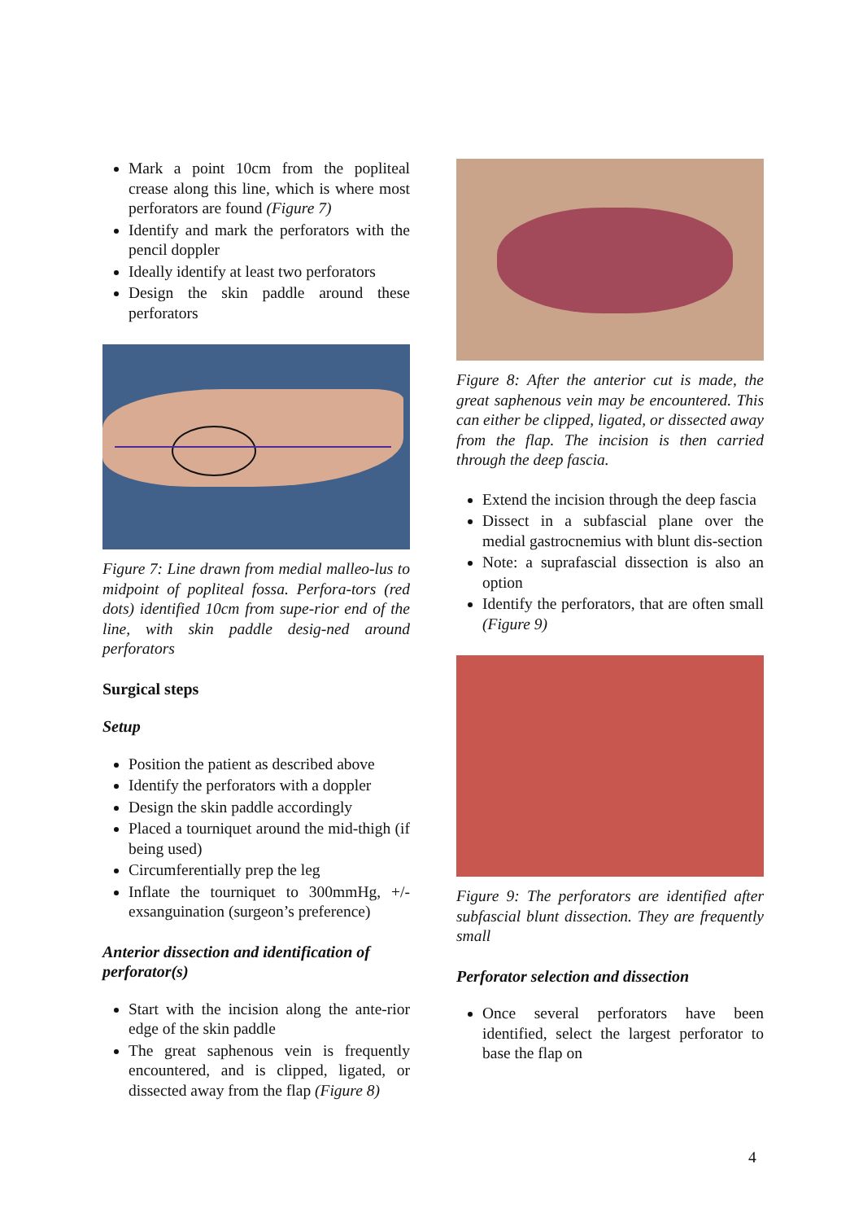Mark a point 10cm from the popliteal crease along this line, which is where most perforators are found (Figure 7)
Identify and mark the perforators with the pencil doppler
Ideally identify at least two perforators
Design the skin paddle around these perforators
Figure 7: Line drawn from medial malleo-lus to midpoint of popliteal fossa. Perfora-tors (red dots) identified 10cm from supe-rior end of the line, with skin paddle desig-ned around perforators
Surgical steps
Setup
Position the patient as described above
Identify the perforators with a doppler
Design the skin paddle accordingly
Placed a tourniquet around the mid-thigh (if being used)
Circumferentially prep the leg
Inflate the tourniquet to 300mmHg, +/- exsanguination (surgeon’s preference)
Anterior dissection and identification of perforator(s)
Start with the incision along the ante-rior edge of the skin paddle
The great saphenous vein is frequently encountered, and is clipped, ligated, or dissected away from the flap (Figure 8)
Figure 8: After the anterior cut is made, the great saphenous vein may be encountered. This can either be clipped, ligated, or dissected away from the flap. The incision is then carried through the deep fascia.
Extend the incision through the deep fascia
Dissect in a subfascial plane over the medial gastrocnemius with blunt dis-section
Note: a suprafascial dissection is also an option
Identify the perforators, that are often small (Figure 9)
Figure 9: The perforators are identified after subfascial blunt dissection. They are frequently small
Perforator selection and dissection
Once several perforators have been identified, select the largest perforator to base the flap on
4